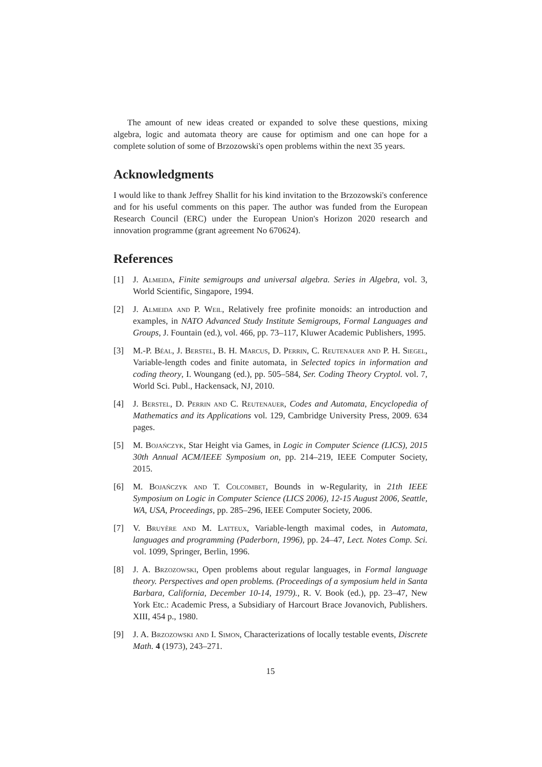The amount of new ideas created or expanded to solve these questions, mixing algebra, logic and automata theory are cause for optimism and one can hope for a complete solution of some of Brzozowski's open problems within the next 35 years.
Acknowledgments
I would like to thank Jeffrey Shallit for his kind invitation to the Brzozowski's conference and for his useful comments on this paper. The author was funded from the European Research Council (ERC) under the European Union's Horizon 2020 research and innovation programme (grant agreement No 670624).
References
[1] J. Almeida, Finite semigroups and universal algebra. Series in Algebra, vol. 3, World Scientific, Singapore, 1994.
[2] J. Almeida and P. Weil, Relatively free profinite monoids: an introduction and examples, in NATO Advanced Study Institute Semigroups, Formal Languages and Groups, J. Fountain (ed.), vol. 466, pp. 73–117, Kluwer Academic Publishers, 1995.
[3] M.-P. Béal, J. Berstel, B. H. Marcus, D. Perrin, C. Reutenauer and P. H. Siegel, Variable-length codes and finite automata, in Selected topics in information and coding theory, I. Woungang (ed.), pp. 505–584, Ser. Coding Theory Cryptol. vol. 7, World Sci. Publ., Hackensack, NJ, 2010.
[4] J. Berstel, D. Perrin and C. Reutenauer, Codes and Automata, Encyclopedia of Mathematics and its Applications vol. 129, Cambridge University Press, 2009. 634 pages.
[5] M. Bojańczyk, Star Height via Games, in Logic in Computer Science (LICS), 2015 30th Annual ACM/IEEE Symposium on, pp. 214–219, IEEE Computer Society, 2015.
[6] M. Bojańczyk and T. Colcombet, Bounds in w-Regularity, in 21th IEEE Symposium on Logic in Computer Science (LICS 2006), 12-15 August 2006, Seattle, WA, USA, Proceedings, pp. 285–296, IEEE Computer Society, 2006.
[7] V. Bruyère and M. Latteux, Variable-length maximal codes, in Automata, languages and programming (Paderborn, 1996), pp. 24–47, Lect. Notes Comp. Sci. vol. 1099, Springer, Berlin, 1996.
[8] J. A. Brzozowski, Open problems about regular languages, in Formal language theory. Perspectives and open problems. (Proceedings of a symposium held in Santa Barbara, California, December 10-14, 1979)., R. V. Book (ed.), pp. 23–47, New York Etc.: Academic Press, a Subsidiary of Harcourt Brace Jovanovich, Publishers. XIII, 454 p., 1980.
[9] J. A. Brzozowski and I. Simon, Characterizations of locally testable events, Discrete Math. 4 (1973), 243–271.
15